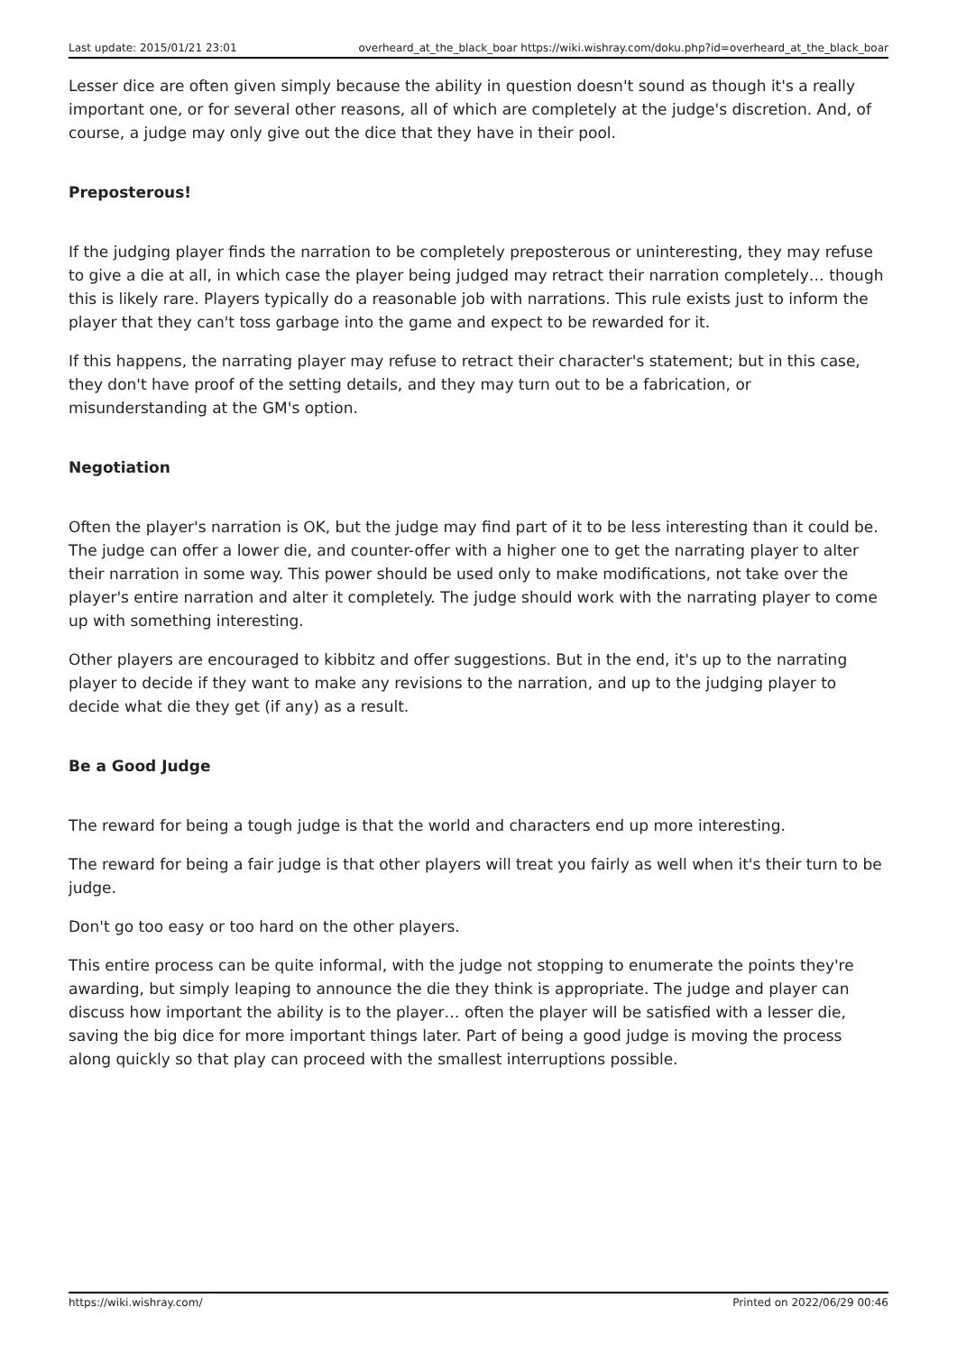Last update: 2015/01/21 23:01 overheard_at_the_black_boar https://wiki.wishray.com/doku.php?id=overheard_at_the_black_boar
Lesser dice are often given simply because the ability in question doesn't sound as though it's a really important one, or for several other reasons, all of which are completely at the judge's discretion. And, of course, a judge may only give out the dice that they have in their pool.
Preposterous!
If the judging player finds the narration to be completely preposterous or uninteresting, they may refuse to give a die at all, in which case the player being judged may retract their narration completely… though this is likely rare. Players typically do a reasonable job with narrations. This rule exists just to inform the player that they can't toss garbage into the game and expect to be rewarded for it.
If this happens, the narrating player may refuse to retract their character's statement; but in this case, they don't have proof of the setting details, and they may turn out to be a fabrication, or misunderstanding at the GM's option.
Negotiation
Often the player's narration is OK, but the judge may find part of it to be less interesting than it could be. The judge can offer a lower die, and counter-offer with a higher one to get the narrating player to alter their narration in some way. This power should be used only to make modifications, not take over the player's entire narration and alter it completely. The judge should work with the narrating player to come up with something interesting.
Other players are encouraged to kibbitz and offer suggestions. But in the end, it's up to the narrating player to decide if they want to make any revisions to the narration, and up to the judging player to decide what die they get (if any) as a result.
Be a Good Judge
The reward for being a tough judge is that the world and characters end up more interesting.
The reward for being a fair judge is that other players will treat you fairly as well when it's their turn to be judge.
Don't go too easy or too hard on the other players.
This entire process can be quite informal, with the judge not stopping to enumerate the points they're awarding, but simply leaping to announce the die they think is appropriate. The judge and player can discuss how important the ability is to the player… often the player will be satisfied with a lesser die, saving the big dice for more important things later. Part of being a good judge is moving the process along quickly so that play can proceed with the smallest interruptions possible.
https://wiki.wishray.com/ Printed on 2022/06/29 00:46